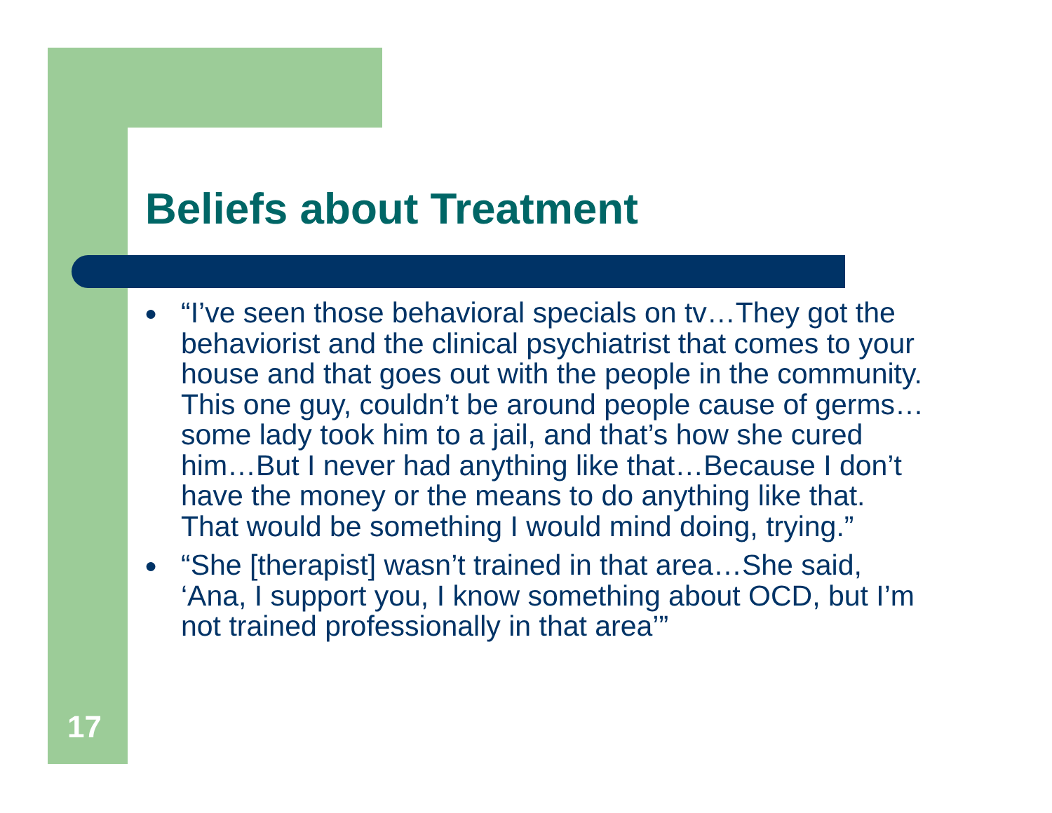Beliefs about Treatment
● “I’ve seen those behavioral specials on tv…They got the behaviorist and the clinical psychiatrist that comes to your house and that goes out with the people in the community. This one guy, couldn’t be around people cause of germs…some lady took him to a jail, and that’s how she cured him…But I never had anything like that…Because I don’t have the money or the means to do anything like that. That would be something I would mind doing, trying.”
● “She [therapist] wasn’t trained in that area…She said, ‘Ana, I support you, I know something about OCD, but I’m not trained professionally in that area’”
17